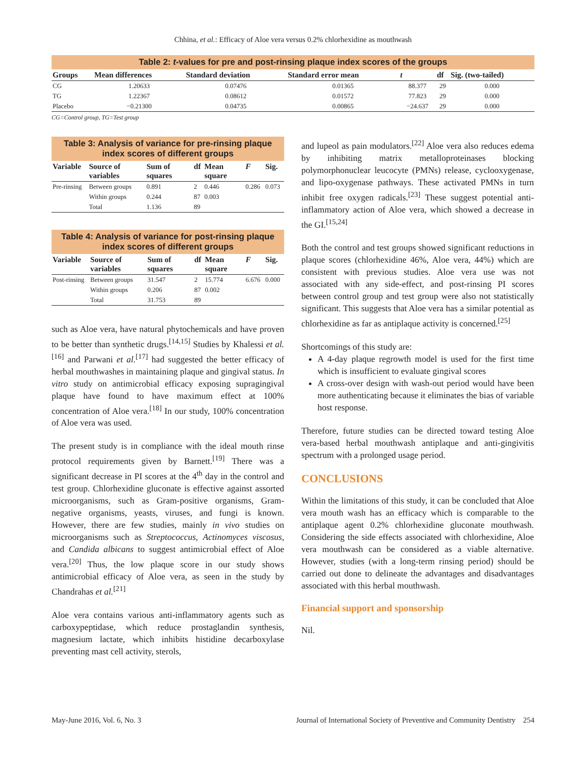Chhina, et al.: Efficacy of Aloe vera versus 0.2% chlorhexidine as mouthwash
| Table 2: t -values for pre and post-rinsing plaque index scores of the groups | | | | | | |
| Groups | Mean differences | Standard deviation | Standard error mean | t | df | Sig. (two-tailed) |
| CG | 1.20633 | 0.07476 | 0.01365 | 88.377 | 29 | 0.000 |
| TG | 1.22367 | 0.08612 | 0.01572 | 77.823 | 29 | 0.000 |
| Placebo | −0.21300 | 0.04735 | 0.00865 | −24.637 | 29 | 0.000 |
CG=Control group, TG=Test group
| Table 3: Analysis of variance for pre-rinsing plaque index scores of different groups | | | | | | |
| Variable | Source of variables | Sum of squares | df | Mean square | F | Sig. |
| Pre-rinsing | Between groups | 0.891 | 2 | 0.446 | 0.286 | 0.073 |
| | Within groups | 0.244 | 87 | 0.003 | | |
| | Total | 1.136 | 89 | | | |
| Table 4: Analysis of variance for post-rinsing plaque index scores of different groups | | | | | | |
| Variable | Source of variables | Sum of squares | df | Mean square | F | Sig. |
| Post-rinsing | Between groups | 31.547 | 2 | 15.774 | 6.676 | 0.000 |
| | Within groups | 0.206 | 87 | 0.002 | | |
| | Total | 31.753 | 89 | | | |
such as Aloe vera, have natural phytochemicals and have proven to be better than synthetic drugs.<sup>[14,15]</sup> Studies by Khalessi et al.<sup>[16]</sup> and Parwani et al.<sup>[17]</sup> had suggested the better efficacy of herbal mouthwashes in maintaining plaque and gingival status. In vitro study on antimicrobial efficacy exposing supragingival plaque have found to have maximum effect at 100% concentration of Aloe vera.<sup>[18]</sup> In our study, 100% concentration of Aloe vera was used.
The present study is in compliance with the ideal mouth rinse protocol requirements given by Barnett.<sup>[19]</sup> There was a significant decrease in PI scores at the 4<sup>th</sup> day in the control and test group. Chlorhexidine gluconate is effective against assorted microorganisms, such as Gram-positive organisms, Gram-negative organisms, yeasts, viruses, and fungi is known. However, there are few studies, mainly in vivo studies on microorganisms such as Streptococcus, Actinomyces viscosus, and Candida albicans to suggest antimicrobial effect of Aloe vera.<sup>[20]</sup> Thus, the low plaque score in our study shows antimicrobial efficacy of Aloe vera, as seen in the study by Chandrahas et al.<sup>[21]</sup>
Aloe vera contains various anti-inflammatory agents such as carboxypeptidase, which reduce prostaglandin synthesis, magnesium lactate, which inhibits histidine decarboxylase preventing mast cell activity, sterols,
and lupeol as pain modulators.<sup>[22]</sup> Aloe vera also reduces edema by inhibiting matrix metalloproteinases blocking polymorphonuclear leucocyte (PMNs) release, cyclooxygenase, and lipo-oxygenase pathways. These activated PMNs in turn inhibit free oxygen radicals.<sup>[23]</sup> These suggest potential anti-inflammatory action of Aloe vera, which showed a decrease in the GI.<sup>[15,24]</sup>
Both the control and test groups showed significant reductions in plaque scores (chlorhexidine 46%, Aloe vera, 44%) which are consistent with previous studies. Aloe vera use was not associated with any side-effect, and post-rinsing PI scores between control group and test group were also not statistically significant. This suggests that Aloe vera has a similar potential as chlorhexidine as far as antiplaque activity is concerned.<sup>[25]</sup>
Shortcomings of this study are:
A 4-day plaque regrowth model is used for the first time which is insufficient to evaluate gingival scores
A cross-over design with wash-out period would have been more authenticating because it eliminates the bias of variable host response.
Therefore, future studies can be directed toward testing Aloe vera-based herbal mouthwash antiplaque and anti-gingivitis spectrum with a prolonged usage period.
CONCLUSIONS
Within the limitations of this study, it can be concluded that Aloe vera mouth wash has an efficacy which is comparable to the antiplaque agent 0.2% chlorhexidine gluconate mouthwash. Considering the side effects associated with chlorhexidine, Aloe vera mouthwash can be considered as a viable alternative. However, studies (with a long-term rinsing period) should be carried out done to delineate the advantages and disadvantages associated with this herbal mouthwash.
Financial support and sponsorship
Nil.
May-June 2016, Vol. 6, No. 3 Journal of International Society of Preventive and Community Dentistry 254